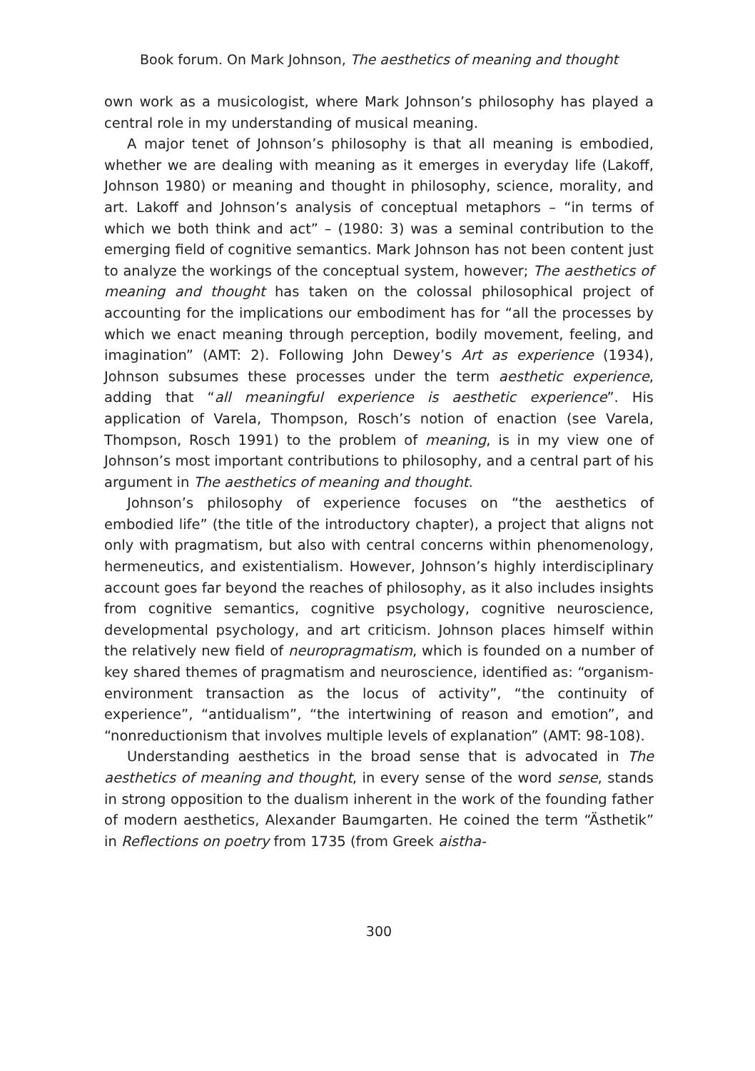Book forum. On Mark Johnson, The aesthetics of meaning and thought
own work as a musicologist, where Mark Johnson’s philosophy has played a central role in my understanding of musical meaning.
A major tenet of Johnson’s philosophy is that all meaning is embodied, whether we are dealing with meaning as it emerges in everyday life (Lakoff, Johnson 1980) or meaning and thought in philosophy, science, morality, and art. Lakoff and Johnson’s analysis of conceptual metaphors – “in terms of which we both think and act” – (1980: 3) was a seminal contribution to the emerging field of cognitive semantics. Mark Johnson has not been content just to analyze the workings of the conceptual system, however; The aesthetics of meaning and thought has taken on the colossal philosophical project of accounting for the implications our embodiment has for “all the processes by which we enact meaning through perception, bodily movement, feeling, and imagination” (AMT: 2). Following John Dewey’s Art as experience (1934), Johnson subsumes these processes under the term aesthetic experience, adding that “all meaningful experience is aesthetic experience”. His application of Varela, Thompson, Rosch’s notion of enaction (see Varela, Thompson, Rosch 1991) to the problem of meaning, is in my view one of Johnson’s most important contributions to philosophy, and a central part of his argument in The aesthetics of meaning and thought.
Johnson’s philosophy of experience focuses on “the aesthetics of embodied life” (the title of the introductory chapter), a project that aligns not only with pragmatism, but also with central concerns within phenomenology, hermeneutics, and existentialism. However, Johnson’s highly interdisciplinary account goes far beyond the reaches of philosophy, as it also includes insights from cognitive semantics, cognitive psychology, cognitive neuroscience, developmental psychology, and art criticism. Johnson places himself within the relatively new field of neuropragmatism, which is founded on a number of key shared themes of pragmatism and neuroscience, identified as: “organism-environment transaction as the locus of activity”, “the continuity of experience”, “antidualism”, “the intertwining of reason and emotion”, and “nonreductionism that involves multiple levels of explanation” (AMT: 98-108).
Understanding aesthetics in the broad sense that is advocated in The aesthetics of meaning and thought, in every sense of the word sense, stands in strong opposition to the dualism inherent in the work of the founding father of modern aesthetics, Alexander Baumgarten. He coined the term “Ästhetik” in Reflections on poetry from 1735 (from Greek aistha-
300